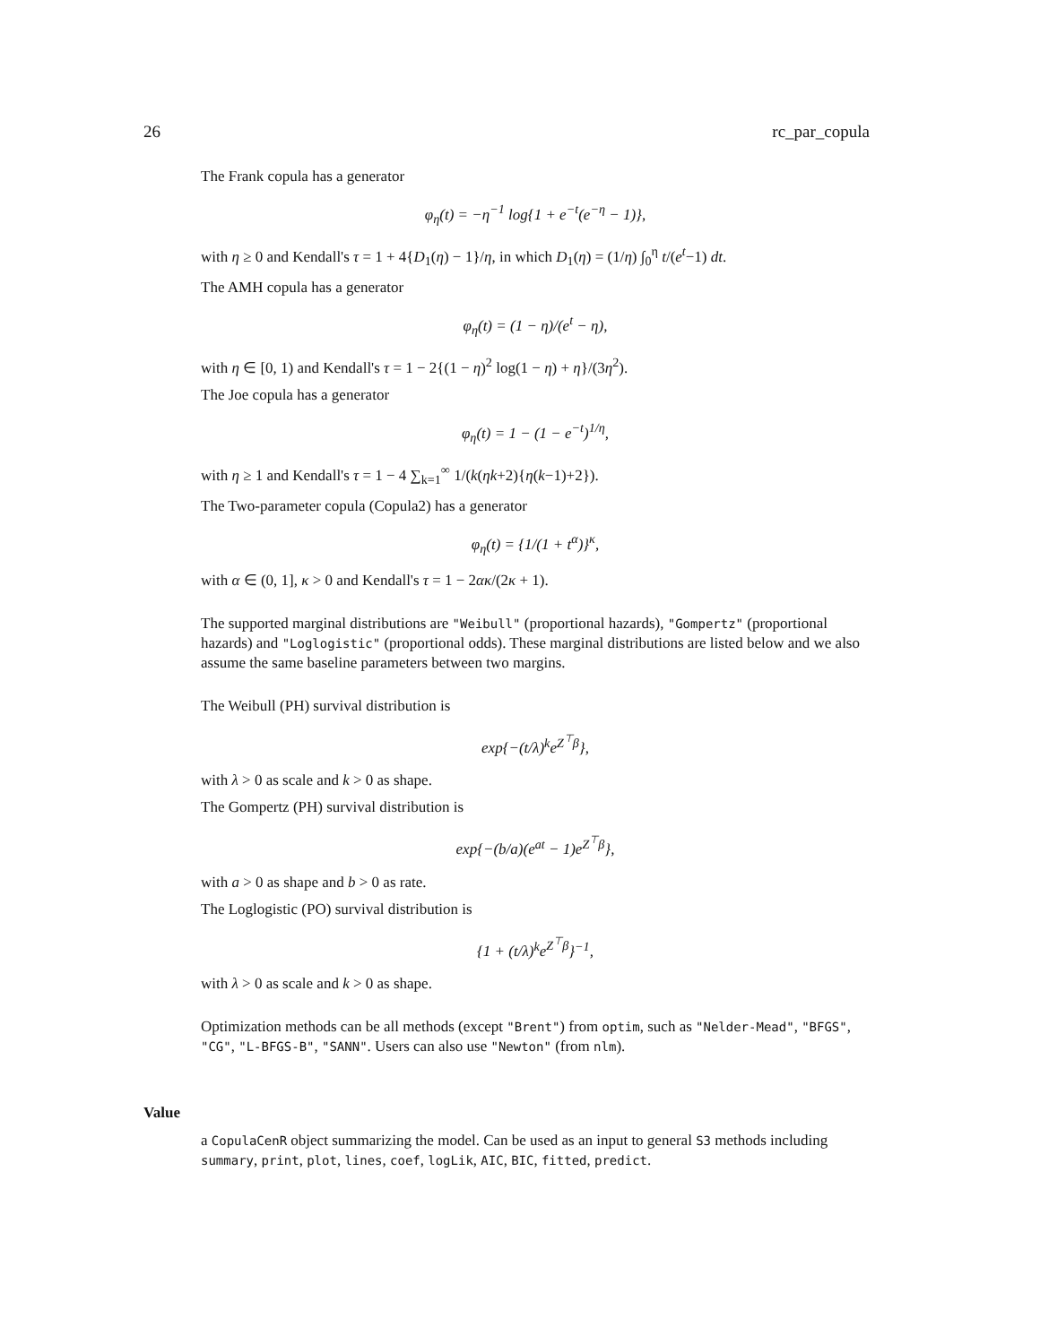26 rc_par_copula
The Frank copula has a generator
φ<sub>η</sub>(t) = −η<sup>−1</sup> log{1 + e<sup>−t</sup>(e<sup>−η</sup> − 1)},
with η ≥ 0 and Kendall's τ = 1 + 4{D<sub>1</sub>(η) − 1}/η, in which D<sub>1</sub>(η) = (1/η) ∫<sub>0</sub><sup>η</sup> t/(e<sup>t</sup>−1) dt.
The AMH copula has a generator
φ<sub>η</sub>(t) = (1 − η)/(e<sup>t</sup> − η),
with η ∈ [0, 1) and Kendall's τ = 1 − 2{(1 − η)<sup>2</sup> log(1 − η) + η}/(3η<sup>2</sup>).
The Joe copula has a generator
φ<sub>η</sub>(t) = 1 − (1 − e<sup>−t</sup>)<sup>1/η</sup>,
with η ≥ 1 and Kendall's τ = 1 − 4 ∑<sub>k=1</sub><sup>∞</sup> 1/(k(ηk+2){η(k−1)+2}).
The Two-parameter copula (Copula2) has a generator
φ<sub>η</sub>(t) = {1/(1 + t<sup>α</sup>)}<sup>κ</sup>,
with α ∈ (0, 1], κ > 0 and Kendall's τ = 1 − 2ακ/(2κ + 1).
The supported marginal distributions are "Weibull" (proportional hazards), "Gompertz" (proportional hazards) and "Loglogistic" (proportional odds). These marginal distributions are listed below and we also assume the same baseline parameters between two margins.
The Weibull (PH) survival distribution is
exp{−(t/λ)<sup>k</sup>e<sup>Z<sup>⊤</sup>β</sup>},
with λ > 0 as scale and k > 0 as shape.
The Gompertz (PH) survival distribution is
exp{−(b/a)(e<sup>at</sup> − 1)e<sup>Z<sup>⊤</sup>β</sup>},
with a > 0 as shape and b > 0 as rate.
The Loglogistic (PO) survival distribution is
{1 + (t/λ)<sup>k</sup>e<sup>Z<sup>⊤</sup>β</sup>}<sup>−1</sup>,
with λ > 0 as scale and k > 0 as shape.
Optimization methods can be all methods (except "Brent") from optim, such as "Nelder-Mead", "BFGS", "CG", "L-BFGS-B", "SANN". Users can also use "Newton" (from nlm).
Value
a CopulaCenR object summarizing the model. Can be used as an input to general S3 methods including summary, print, plot, lines, coef, logLik, AIC, BIC, fitted, predict.